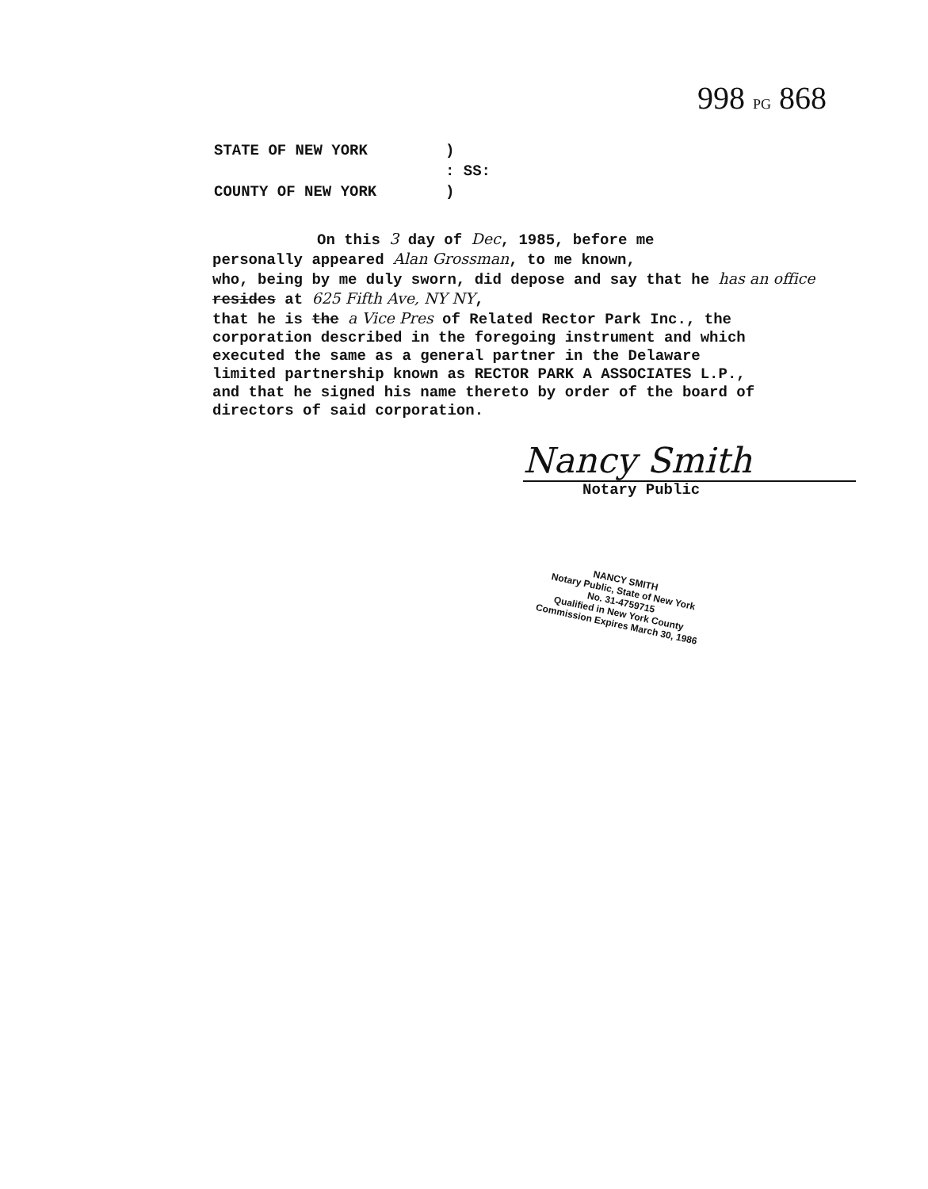998 PG 868
| STATE OF NEW YORK | ) |
| | : SS: |
| COUNTY OF NEW YORK | ) |
On this 3 day of Dec, 1985, before me
personally appeared Alan Grossman, to me known,
who, being by me duly sworn, did depose and say that he has an office
resides at 625 Fifth Ave, NY NY,
that he is the a Vice Pres of Related Rector Park Inc., the
corporation described in the foregoing instrument and which
executed the same as a general partner in the Delaware
limited partnership known as RECTOR PARK A ASSOCIATES L.P.,
and that he signed his name thereto by order of the board of
directors of said corporation.
Nancy Smith
Notary Public
NANCY SMITH
Notary Public, State of New York
No. 31-4759715
Qualified in New York County
Commission Expires March 30, 1986